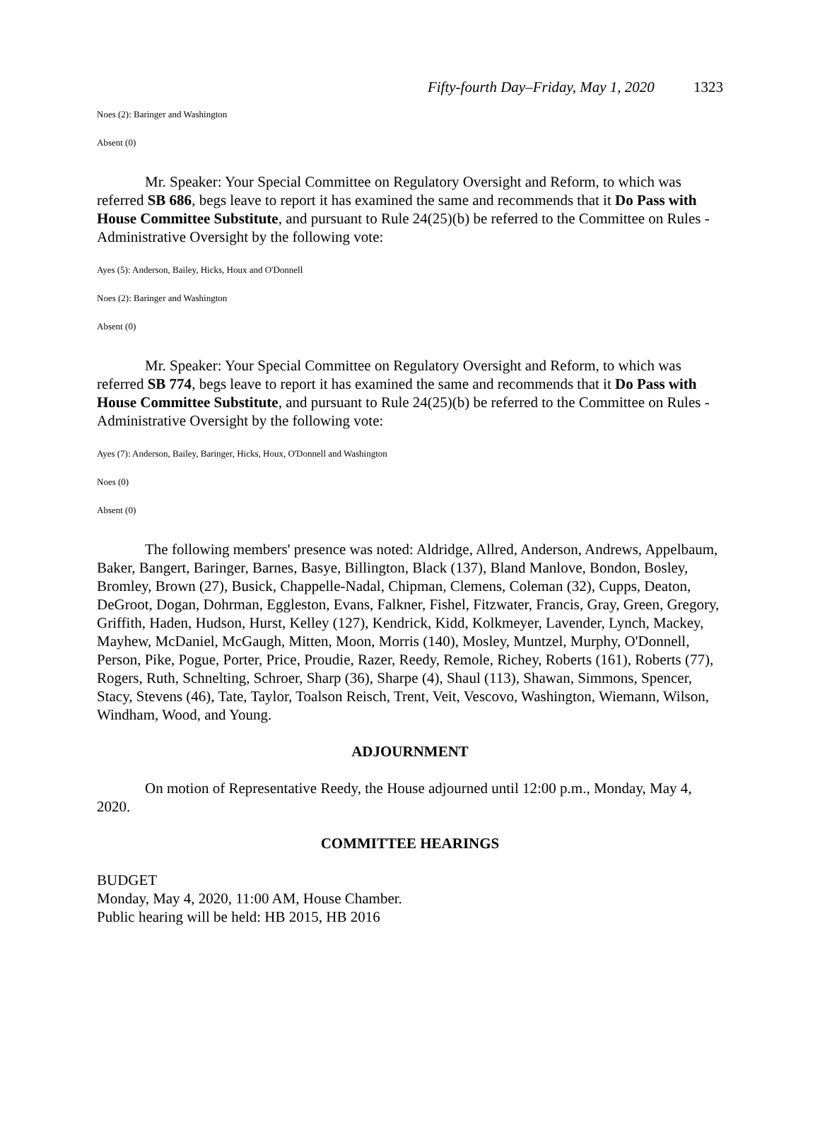Fifty-fourth Day–Friday, May 1, 2020 1323
Noes (2): Baringer and Washington
Absent (0)
Mr. Speaker: Your Special Committee on Regulatory Oversight and Reform, to which was referred SB 686, begs leave to report it has examined the same and recommends that it Do Pass with House Committee Substitute, and pursuant to Rule 24(25)(b) be referred to the Committee on Rules - Administrative Oversight by the following vote:
Ayes (5): Anderson, Bailey, Hicks, Houx and O'Donnell
Noes (2): Baringer and Washington
Absent (0)
Mr. Speaker: Your Special Committee on Regulatory Oversight and Reform, to which was referred SB 774, begs leave to report it has examined the same and recommends that it Do Pass with House Committee Substitute, and pursuant to Rule 24(25)(b) be referred to the Committee on Rules - Administrative Oversight by the following vote:
Ayes (7): Anderson, Bailey, Baringer, Hicks, Houx, O'Donnell and Washington
Noes (0)
Absent (0)
The following members' presence was noted: Aldridge, Allred, Anderson, Andrews, Appelbaum, Baker, Bangert, Baringer, Barnes, Basye, Billington, Black (137), Bland Manlove, Bondon, Bosley, Bromley, Brown (27), Busick, Chappelle-Nadal, Chipman, Clemens, Coleman (32), Cupps, Deaton, DeGroot, Dogan, Dohrman, Eggleston, Evans, Falkner, Fishel, Fitzwater, Francis, Gray, Green, Gregory, Griffith, Haden, Hudson, Hurst, Kelley (127), Kendrick, Kidd, Kolkmeyer, Lavender, Lynch, Mackey, Mayhew, McDaniel, McGaugh, Mitten, Moon, Morris (140), Mosley, Muntzel, Murphy, O'Donnell, Person, Pike, Pogue, Porter, Price, Proudie, Razer, Reedy, Remole, Richey, Roberts (161), Roberts (77), Rogers, Ruth, Schnelting, Schroer, Sharp (36), Sharpe (4), Shaul (113), Shawan, Simmons, Spencer, Stacy, Stevens (46), Tate, Taylor, Toalson Reisch, Trent, Veit, Vescovo, Washington, Wiemann, Wilson, Windham, Wood, and Young.
ADJOURNMENT
On motion of Representative Reedy, the House adjourned until 12:00 p.m., Monday, May 4, 2020.
COMMITTEE HEARINGS
BUDGET
Monday, May 4, 2020, 11:00 AM, House Chamber.
Public hearing will be held: HB 2015, HB 2016